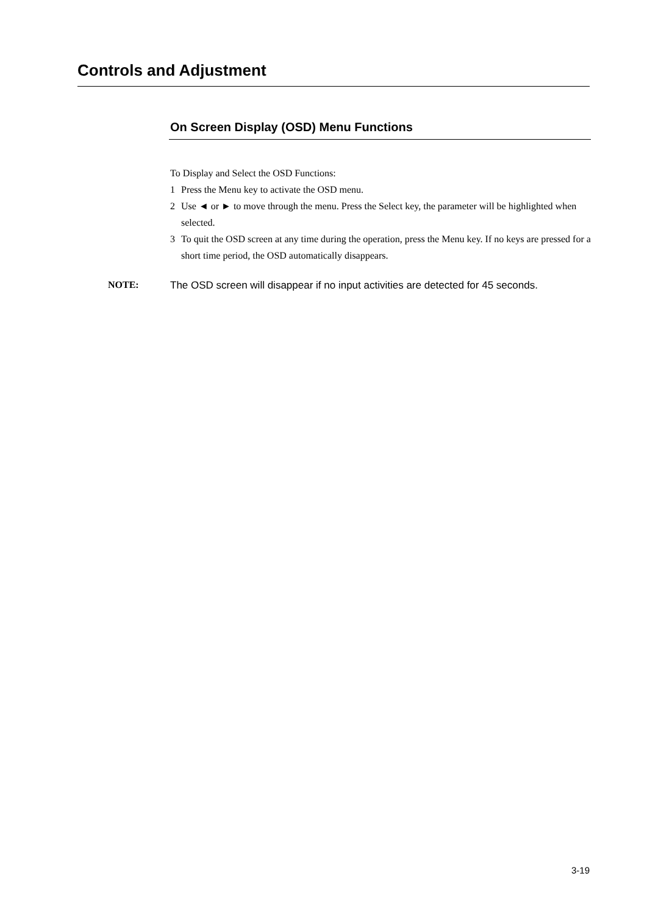Controls and Adjustment
On Screen Display (OSD) Menu Functions
To Display and Select the OSD Functions:
1 Press the Menu key to activate the OSD menu.
2 Use ◄ or ► to move through the menu. Press the Select key, the parameter will be highlighted when selected.
3 To quit the OSD screen at any time during the operation, press the Menu key. If no keys are pressed for a short time period, the OSD automatically disappears.
NOTE: The OSD screen will disappear if no input activities are detected for 45 seconds.
3-19